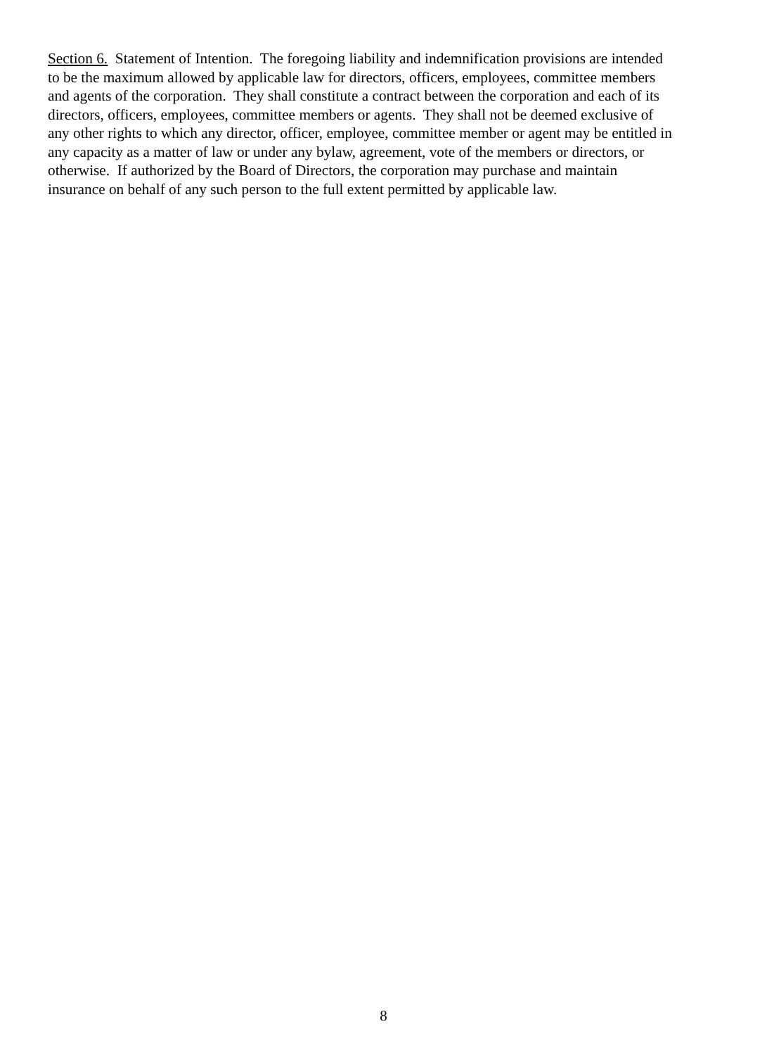Section 6. Statement of Intention. The foregoing liability and indemnification provisions are intended
to be the maximum allowed by applicable law for directors, officers, employees, committee members
and agents of the corporation. They shall constitute a contract between the corporation and each of its
directors, officers, employees, committee members or agents. They shall not be deemed exclusive of
any other rights to which any director, officer, employee, committee member or agent may be entitled in
any capacity as a matter of law or under any bylaw, agreement, vote of the members or directors, or
otherwise. If authorized by the Board of Directors, the corporation may purchase and maintain
insurance on behalf of any such person to the full extent permitted by applicable law.
8